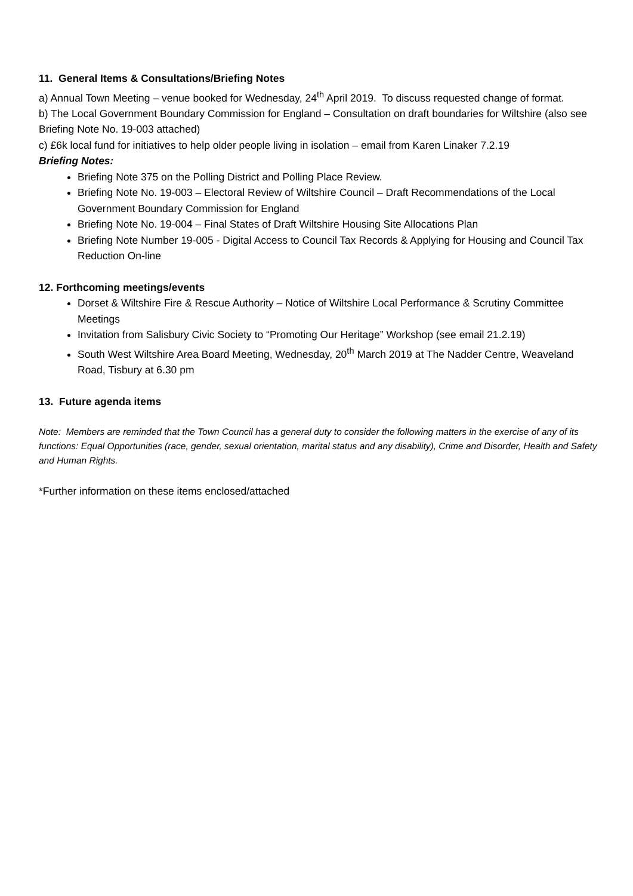11. General Items & Consultations/Briefing Notes
a) Annual Town Meeting – venue booked for Wednesday, 24<sup>th</sup> April 2019. To discuss requested change of format.
b) The Local Government Boundary Commission for England – Consultation on draft boundaries for Wiltshire (also see Briefing Note No. 19-003 attached)
c) £6k local fund for initiatives to help older people living in isolation – email from Karen Linaker 7.2.19
Briefing Notes:
Briefing Note 375 on the Polling District and Polling Place Review.
Briefing Note No. 19-003 – Electoral Review of Wiltshire Council – Draft Recommendations of the Local Government Boundary Commission for England
Briefing Note No. 19-004 – Final States of Draft Wiltshire Housing Site Allocations Plan
Briefing Note Number 19-005 - Digital Access to Council Tax Records & Applying for Housing and Council Tax Reduction On-line
12. Forthcoming meetings/events
Dorset & Wiltshire Fire & Rescue Authority – Notice of Wiltshire Local Performance & Scrutiny Committee Meetings
Invitation from Salisbury Civic Society to “Promoting Our Heritage” Workshop (see email 21.2.19)
South West Wiltshire Area Board Meeting, Wednesday, 20<sup>th</sup> March 2019 at The Nadder Centre, Weaveland Road, Tisbury at 6.30 pm
13. Future agenda items
Note: Members are reminded that the Town Council has a general duty to consider the following matters in the exercise of any of its functions: Equal Opportunities (race, gender, sexual orientation, marital status and any disability), Crime and Disorder, Health and Safety and Human Rights.
*Further information on these items enclosed/attached